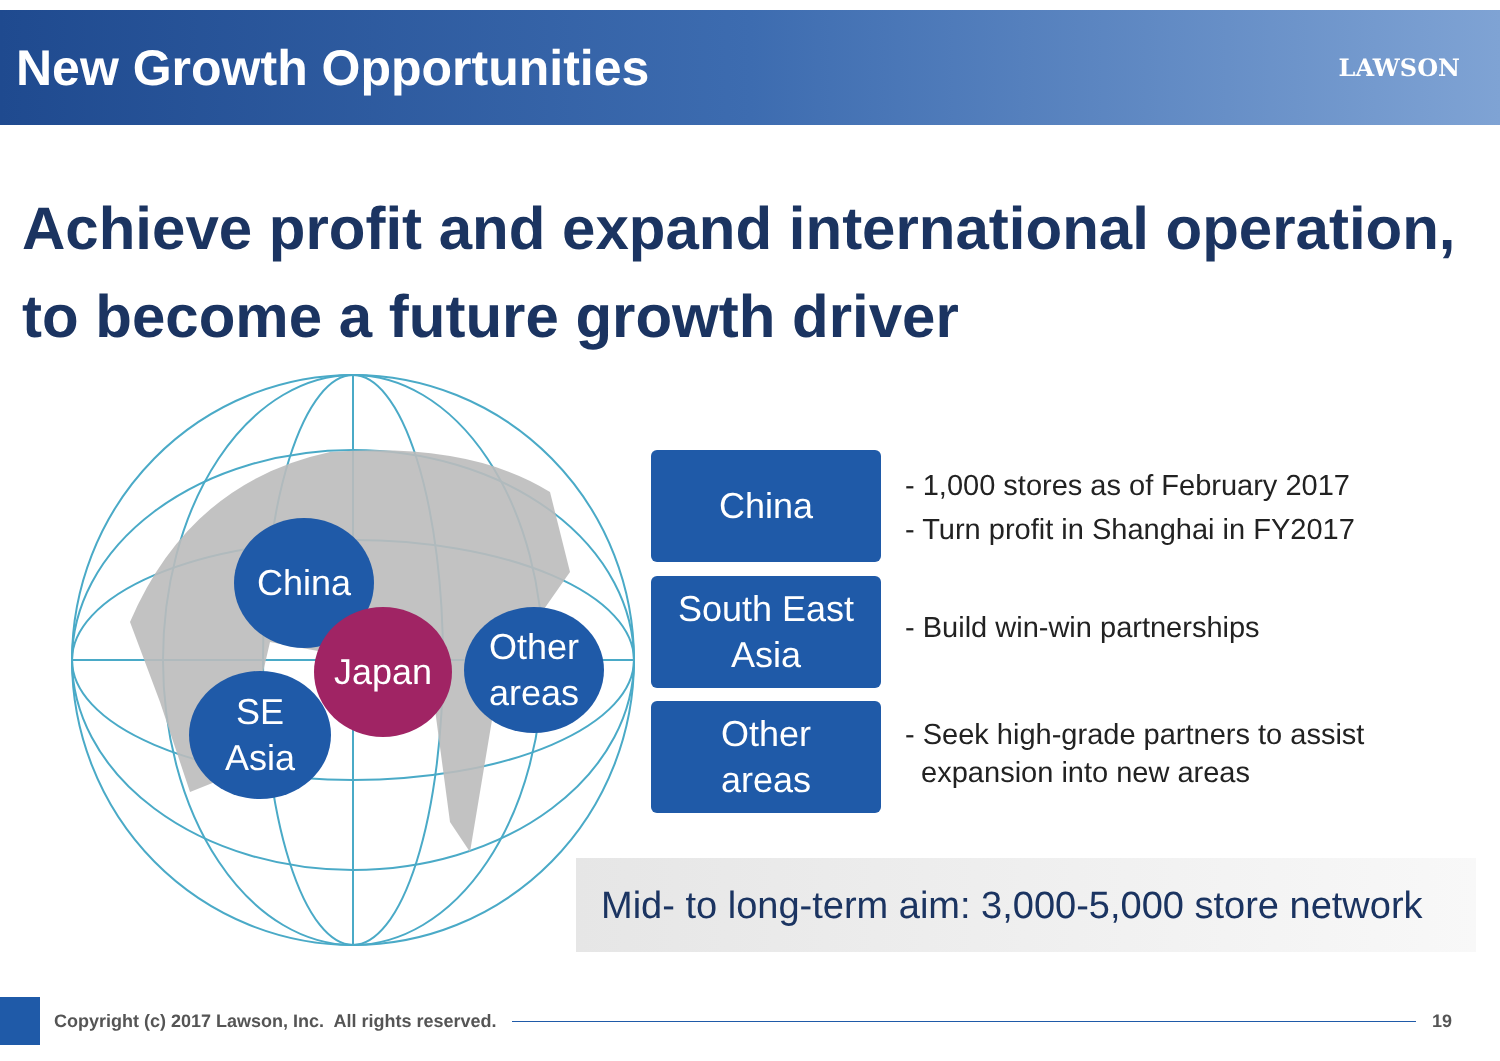New Growth Opportunities
LAWSON
Achieve profit and expand international operation,
to become a future growth driver
China
Japan
SE
Asia
Other
areas
China
South East
Asia
Other
areas
- 1,000 stores as of February 2017
- Turn profit in Shanghai in FY2017
- Build win-win partnerships
- Seek high-grade partners to assist
expansion into new areas
Mid- to long-term aim: 3,000-5,000 store network
Copyright (c) 2017 Lawson, Inc. All rights reserved.
19